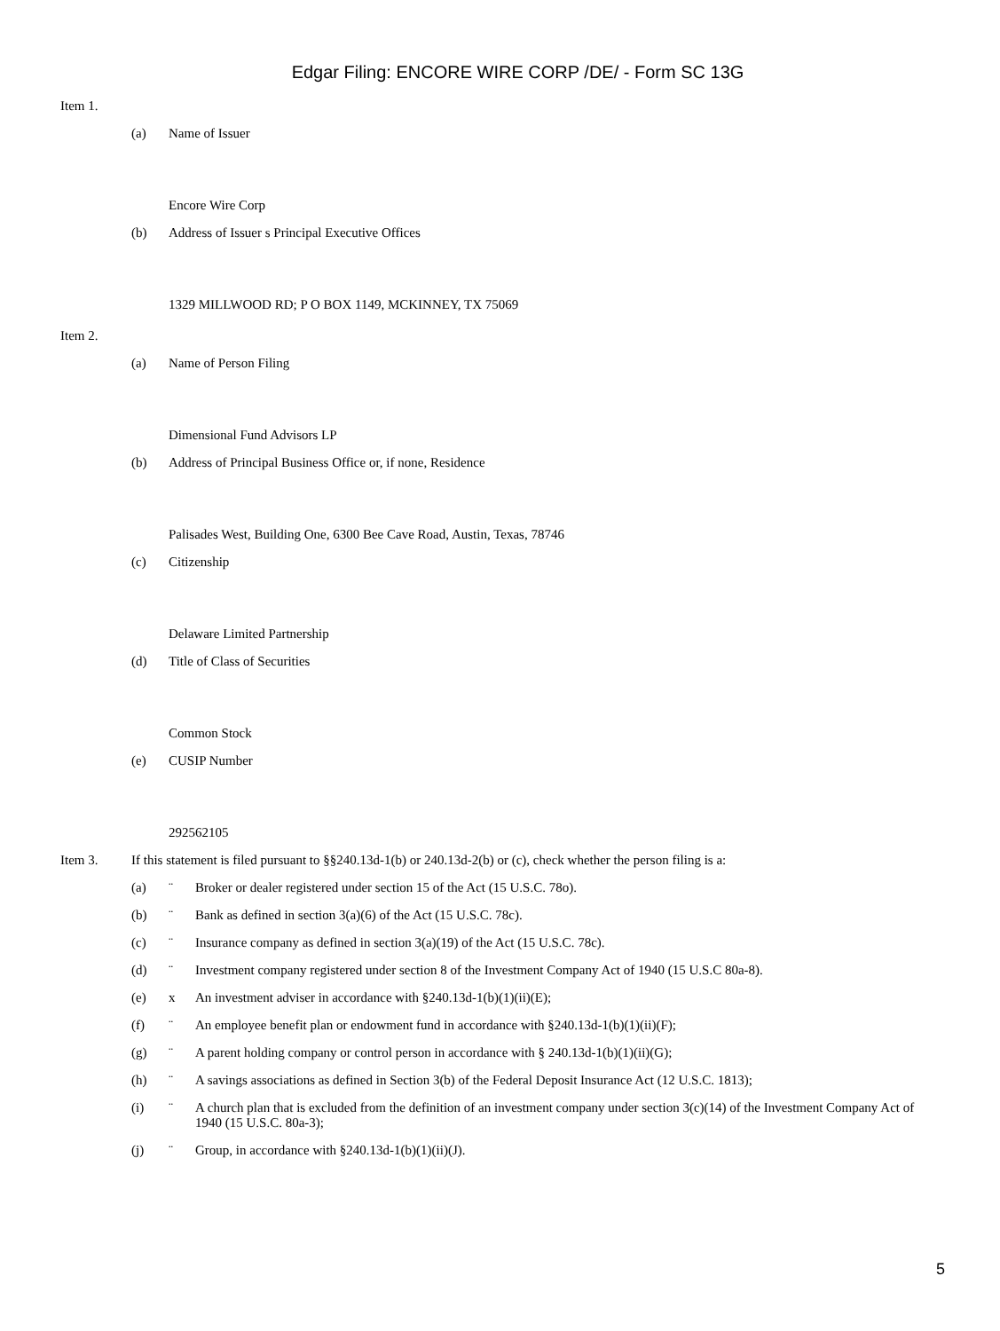Edgar Filing: ENCORE WIRE CORP /DE/ - Form SC 13G
Item 1.
(a) Name of Issuer
Encore Wire Corp
(b) Address of Issuer s Principal Executive Offices
1329 MILLWOOD RD; P O BOX 1149, MCKINNEY, TX 75069
Item 2.
(a) Name of Person Filing
Dimensional Fund Advisors LP
(b) Address of Principal Business Office or, if none, Residence
Palisades West, Building One, 6300 Bee Cave Road, Austin, Texas, 78746
(c) Citizenship
Delaware Limited Partnership
(d) Title of Class of Securities
Common Stock
(e) CUSIP Number
292562105
Item 3. If this statement is filed pursuant to §§240.13d-1(b) or 240.13d-2(b) or (c), check whether the person filing is a:
(a) ¨ Broker or dealer registered under section 15 of the Act (15 U.S.C. 78o).
(b) ¨ Bank as defined in section 3(a)(6) of the Act (15 U.S.C. 78c).
(c) ¨ Insurance company as defined in section 3(a)(19) of the Act (15 U.S.C. 78c).
(d) ¨ Investment company registered under section 8 of the Investment Company Act of 1940 (15 U.S.C 80a-8).
(e) x An investment adviser in accordance with §240.13d-1(b)(1)(ii)(E);
(f) ¨ An employee benefit plan or endowment fund in accordance with §240.13d-1(b)(1)(ii)(F);
(g) ¨ A parent holding company or control person in accordance with § 240.13d-1(b)(1)(ii)(G);
(h) ¨ A savings associations as defined in Section 3(b) of the Federal Deposit Insurance Act (12 U.S.C. 1813);
(i) ¨ A church plan that is excluded from the definition of an investment company under section 3(c)(14) of the Investment Company Act of 1940 (15 U.S.C. 80a-3);
(j) ¨ Group, in accordance with §240.13d-1(b)(1)(ii)(J).
5